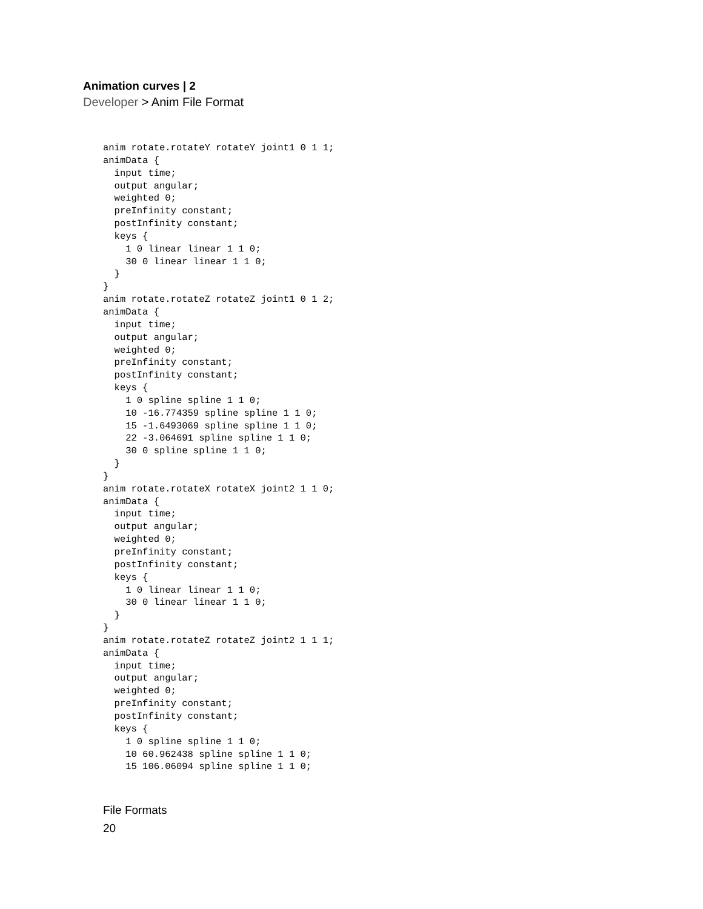Animation curves | 2
Developer > Anim File Format
anim rotate.rotateY rotateY joint1 0 1 1;
animData {
  input time;
  output angular;
  weighted 0;
  preInfinity constant;
  postInfinity constant;
  keys {
    1 0 linear linear 1 1 0;
    30 0 linear linear 1 1 0;
  }
}
anim rotate.rotateZ rotateZ joint1 0 1 2;
animData {
  input time;
  output angular;
  weighted 0;
  preInfinity constant;
  postInfinity constant;
  keys {
    1 0 spline spline 1 1 0;
    10 -16.774359 spline spline 1 1 0;
    15 -1.6493069 spline spline 1 1 0;
    22 -3.064691 spline spline 1 1 0;
    30 0 spline spline 1 1 0;
  }
}
anim rotate.rotateX rotateX joint2 1 1 0;
animData {
  input time;
  output angular;
  weighted 0;
  preInfinity constant;
  postInfinity constant;
  keys {
    1 0 linear linear 1 1 0;
    30 0 linear linear 1 1 0;
  }
}
anim rotate.rotateZ rotateZ joint2 1 1 1;
animData {
  input time;
  output angular;
  weighted 0;
  preInfinity constant;
  postInfinity constant;
  keys {
    1 0 spline spline 1 1 0;
    10 60.962438 spline spline 1 1 0;
    15 106.06094 spline spline 1 1 0;
File Formats
20